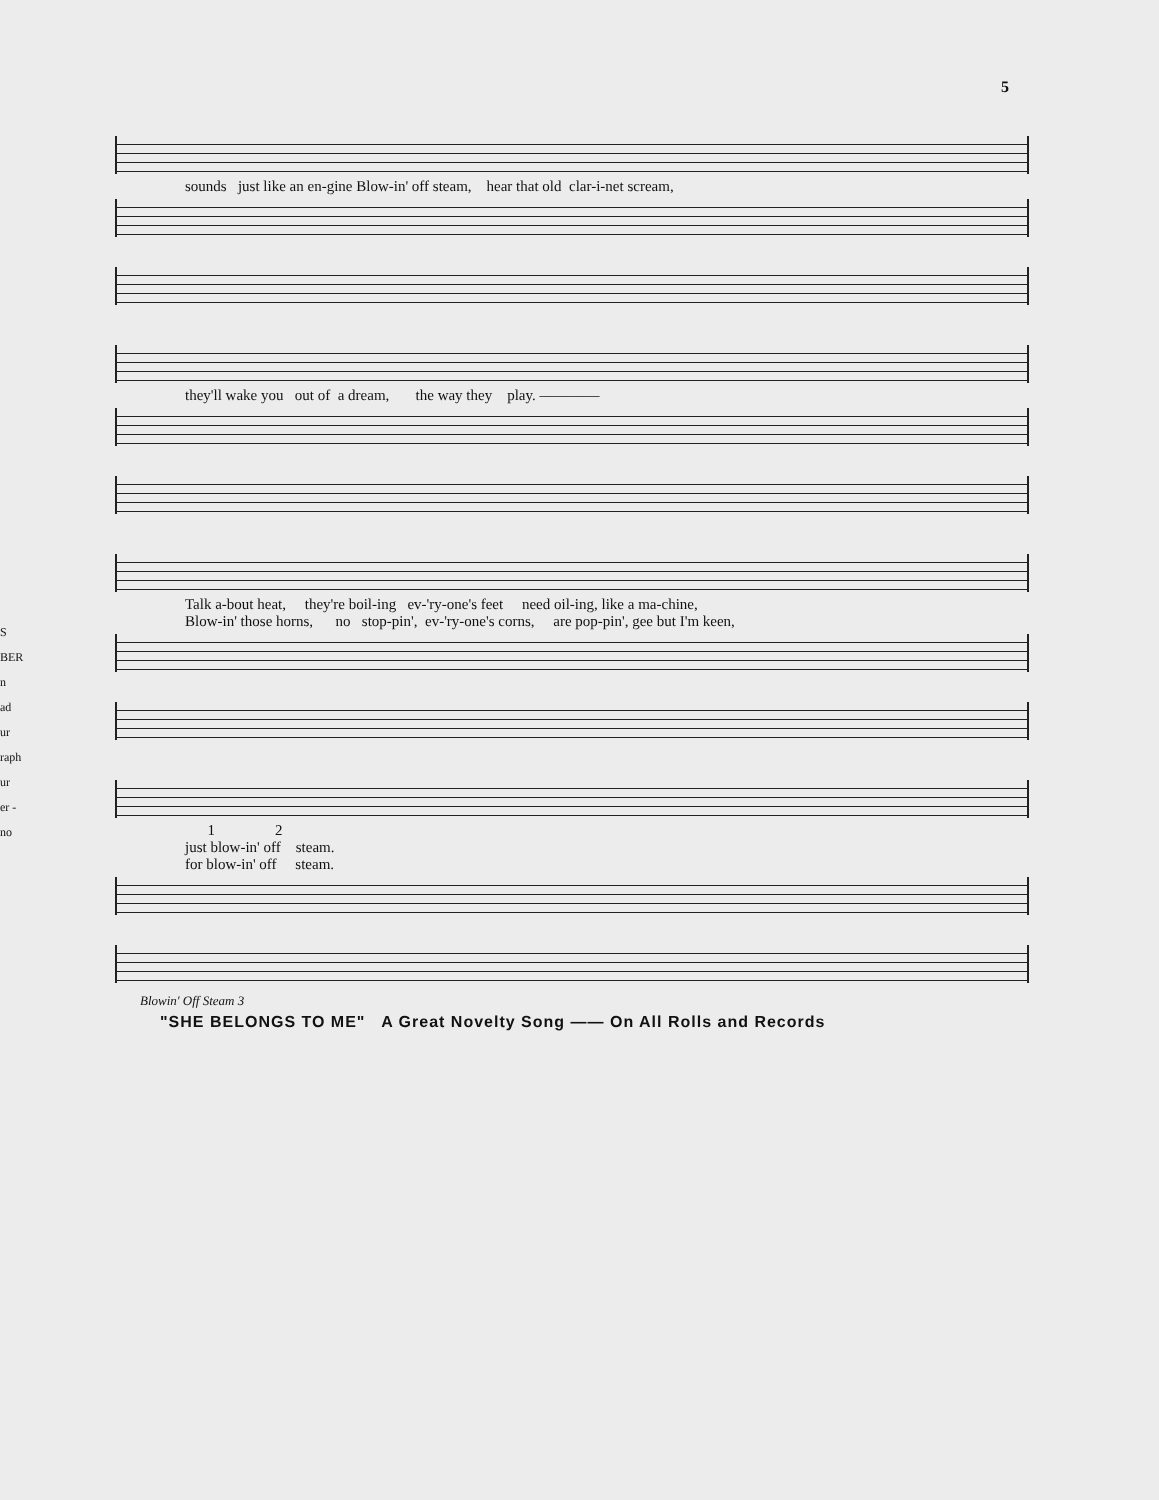5
sounds just like an en-gine Blow-in' off steam, hear that old clar-i-net scream,
they'll wake you out of a dream, the way they play. ————
Talk a-bout heat, they're boil-ing ev-'ry-one's feet need oil-ing, like a ma-chine, Blow-in' those horns, no stop-pin', ev-'ry-one's corns, are pop-pin', gee but I'm keen,
1 2 just blow-in' off steam. for blow-in' off steam.
Blowin' Off Steam 3
"SHE BELONGS TO ME" A Great Novelty Song —— On All Rolls and Records
S
BER
n
ad
ur
raph
ur
er -
no